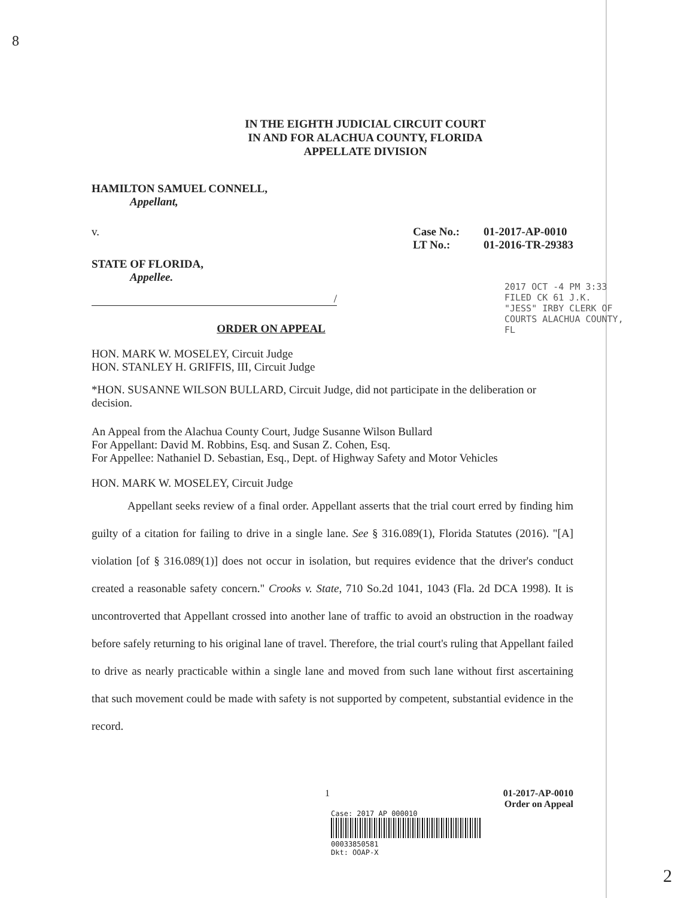IN THE EIGHTH JUDICIAL CIRCUIT COURT
IN AND FOR ALACHUA COUNTY, FLORIDA
APPELLATE DIVISION
HAMILTON SAMUEL CONNELL,
Appellant,
v. Case No.:
LT No.:
01-2017-AP-0010
01-2016-TR-29383
STATE OF FLORIDA,
Appellee.
/
ORDER ON APPEAL
HON. MARK W. MOSELEY, Circuit Judge
HON. STANLEY H. GRIFFIS, III, Circuit Judge
*HON. SUSANNE WILSON BULLARD, Circuit Judge, did not participate in the deliberation or decision.
An Appeal from the Alachua County Court, Judge Susanne Wilson Bullard
For Appellant: David M. Robbins, Esq. and Susan Z. Cohen, Esq.
For Appellee: Nathaniel D. Sebastian, Esq., Dept. of Highway Safety and Motor Vehicles
HON. MARK W. MOSELEY, Circuit Judge
Appellant seeks review of a final order. Appellant asserts that the trial court erred by finding him guilty of a citation for failing to drive in a single lane. See § 316.089(1), Florida Statutes (2016). "[A] violation [of § 316.089(1)] does not occur in isolation, but requires evidence that the driver's conduct created a reasonable safety concern." Crooks v. State, 710 So.2d 1041, 1043 (Fla. 2d DCA 1998). It is uncontroverted that Appellant crossed into another lane of traffic to avoid an obstruction in the roadway before safely returning to his original lane of travel. Therefore, the trial court's ruling that Appellant failed to drive as nearly practicable within a single lane and moved from such lane without first ascertaining that such movement could be made with safety is not supported by competent, substantial evidence in the record.
1 01-2017-AP-0010
Order on Appeal
Case: 2017 AP 000010
00033850581
Dkt: OOAP-X
2017 OCT -4 PM 3:33 FILED CK 61 J.K. "JESS" IRBY CLERK OF COURTS ALACHUA COUNTY, FL
2
8